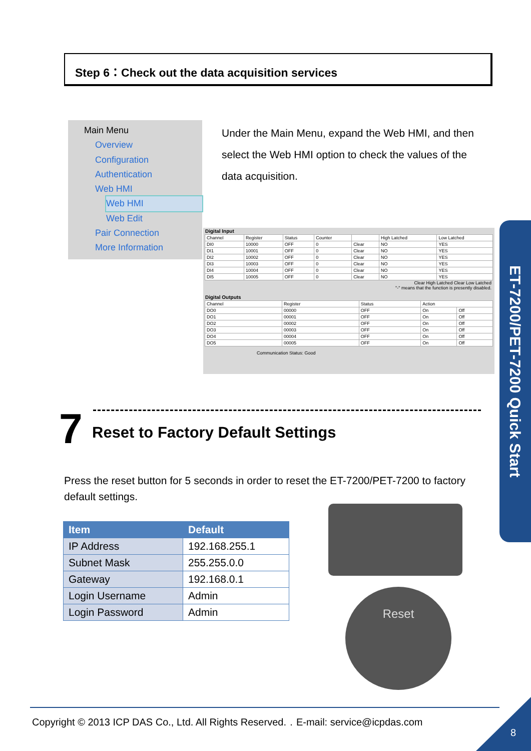Step 6：Check out the data acquisition services
Main Menu
Overview
Configuration
Authentication
Web HMI
Web HMI
Web Edit
Pair Connection
More Information
Under the Main Menu, expand the Web HMI, and then select the Web HMI option to check the values of the data acquisition.
Digital Input
| Channel | Register | Status | Counter | | High Latched | Low Latched |
| --- | --- | --- | --- | --- | --- | --- |
| DI0 | 10000 | OFF | 0 | Clear | NO | YES |
| DI1 | 10001 | OFF | 0 | Clear | NO | YES |
| DI2 | 10002 | OFF | 0 | Clear | NO | YES |
| DI3 | 10003 | OFF | 0 | Clear | NO | YES |
| DI4 | 10004 | OFF | 0 | Clear | NO | YES |
| DI5 | 10005 | OFF | 0 | Clear | NO | YES |
Clear High Latched Clear Low Latched
"-" means that the function is presently disabled.
Digital Outputs
| Channel | Register | Status | Action | |
| --- | --- | --- | --- | --- |
| DO0 | 00000 | OFF | On | Off |
| DO1 | 00001 | OFF | On | Off |
| DO2 | 00002 | OFF | On | Off |
| DO3 | 00003 | OFF | On | Off |
| DO4 | 00004 | OFF | On | Off |
| DO5 | 00005 | OFF | On | Off |
Communication Status: Good
7 Reset to Factory Default Settings
Press the reset button for 5 seconds in order to reset the ET-7200/PET-7200 to factory default settings.
| Item | Default |
| --- | --- |
| IP Address | 192.168.255.1 |
| Subnet Mask | 255.255.0.0 |
| Gateway | 192.168.0.1 |
| Login Username | Admin |
| Login Password | Admin |
Reset
ET-7200/PET-7200 Quick Start
Copyright © 2013 ICP DAS Co., Ltd. All Rights Reserved.﹒E-mail: service@icpdas.com
8